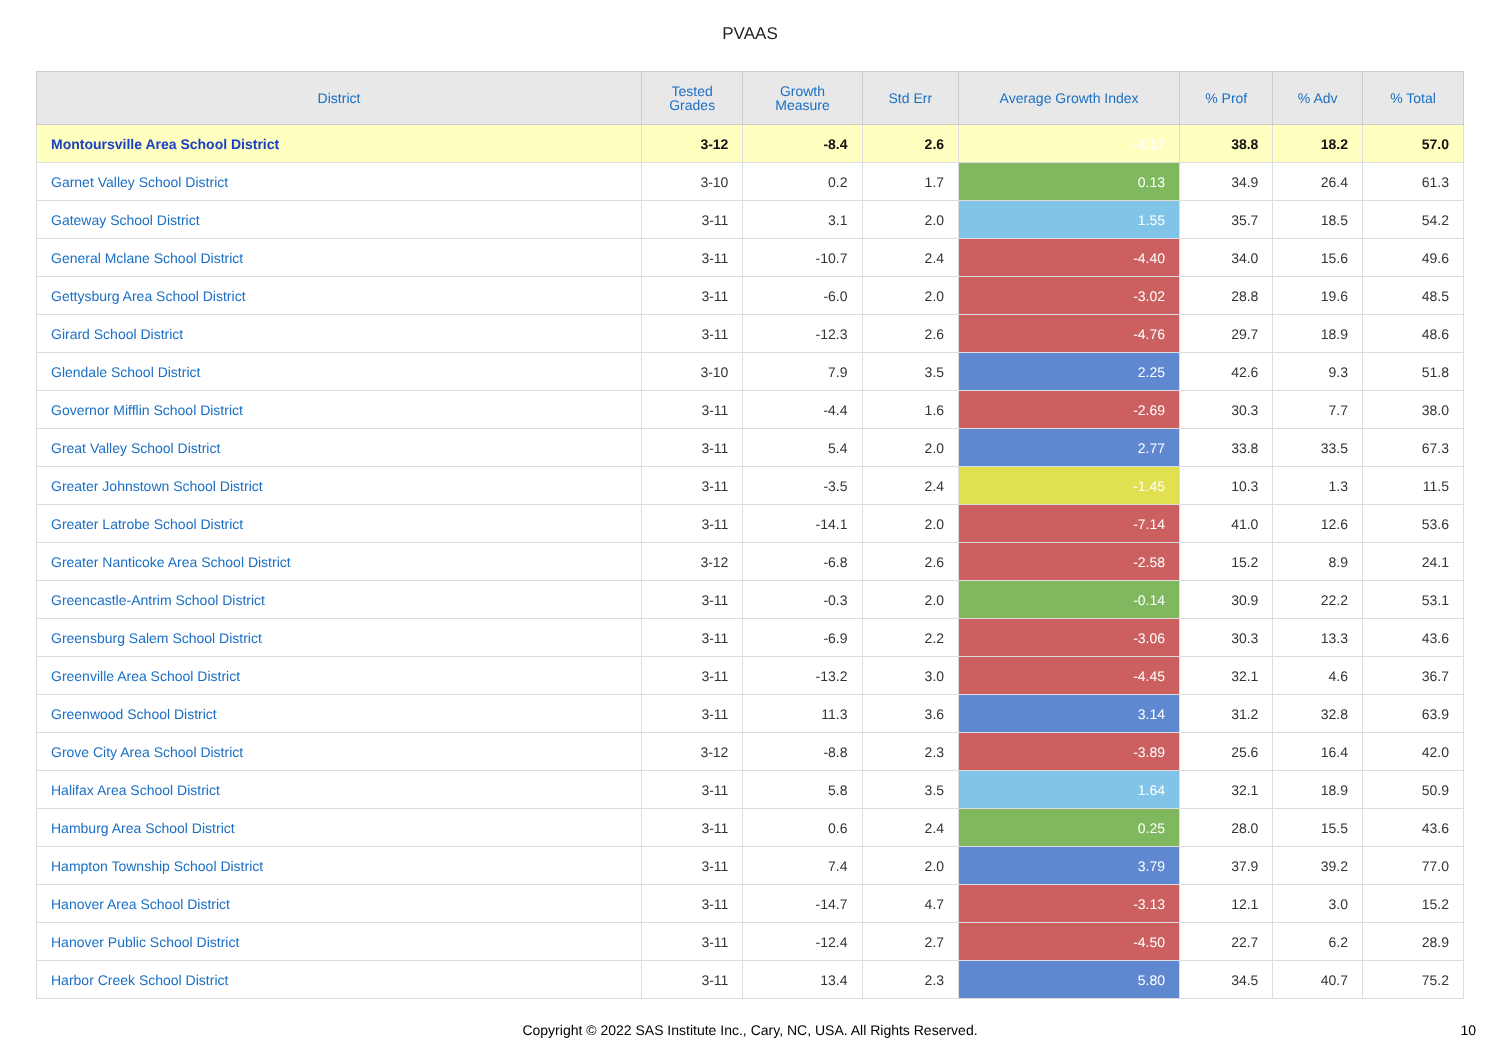PVAAS
| District | Tested Grades | Growth Measure | Std Err | Average Growth Index | % Prof | % Adv | % Total |
| --- | --- | --- | --- | --- | --- | --- | --- |
| Montoursville Area School District | 3-12 | -8.4 | 2.6 | -3.17 | 38.8 | 18.2 | 57.0 |
| Garnet Valley School District | 3-10 | 0.2 | 1.7 | 0.13 | 34.9 | 26.4 | 61.3 |
| Gateway School District | 3-11 | 3.1 | 2.0 | 1.55 | 35.7 | 18.5 | 54.2 |
| General Mclane School District | 3-11 | -10.7 | 2.4 | -4.40 | 34.0 | 15.6 | 49.6 |
| Gettysburg Area School District | 3-11 | -6.0 | 2.0 | -3.02 | 28.8 | 19.6 | 48.5 |
| Girard School District | 3-11 | -12.3 | 2.6 | -4.76 | 29.7 | 18.9 | 48.6 |
| Glendale School District | 3-10 | 7.9 | 3.5 | 2.25 | 42.6 | 9.3 | 51.8 |
| Governor Mifflin School District | 3-11 | -4.4 | 1.6 | -2.69 | 30.3 | 7.7 | 38.0 |
| Great Valley School District | 3-11 | 5.4 | 2.0 | 2.77 | 33.8 | 33.5 | 67.3 |
| Greater Johnstown School District | 3-11 | -3.5 | 2.4 | -1.45 | 10.3 | 1.3 | 11.5 |
| Greater Latrobe School District | 3-11 | -14.1 | 2.0 | -7.14 | 41.0 | 12.6 | 53.6 |
| Greater Nanticoke Area School District | 3-12 | -6.8 | 2.6 | -2.58 | 15.2 | 8.9 | 24.1 |
| Greencastle-Antrim School District | 3-11 | -0.3 | 2.0 | -0.14 | 30.9 | 22.2 | 53.1 |
| Greensburg Salem School District | 3-11 | -6.9 | 2.2 | -3.06 | 30.3 | 13.3 | 43.6 |
| Greenville Area School District | 3-11 | -13.2 | 3.0 | -4.45 | 32.1 | 4.6 | 36.7 |
| Greenwood School District | 3-11 | 11.3 | 3.6 | 3.14 | 31.2 | 32.8 | 63.9 |
| Grove City Area School District | 3-12 | -8.8 | 2.3 | -3.89 | 25.6 | 16.4 | 42.0 |
| Halifax Area School District | 3-11 | 5.8 | 3.5 | 1.64 | 32.1 | 18.9 | 50.9 |
| Hamburg Area School District | 3-11 | 0.6 | 2.4 | 0.25 | 28.0 | 15.5 | 43.6 |
| Hampton Township School District | 3-11 | 7.4 | 2.0 | 3.79 | 37.9 | 39.2 | 77.0 |
| Hanover Area School District | 3-11 | -14.7 | 4.7 | -3.13 | 12.1 | 3.0 | 15.2 |
| Hanover Public School District | 3-11 | -12.4 | 2.7 | -4.50 | 22.7 | 6.2 | 28.9 |
| Harbor Creek School District | 3-11 | 13.4 | 2.3 | 5.80 | 34.5 | 40.7 | 75.2 |
Copyright © 2022 SAS Institute Inc., Cary, NC, USA. All Rights Reserved.
10